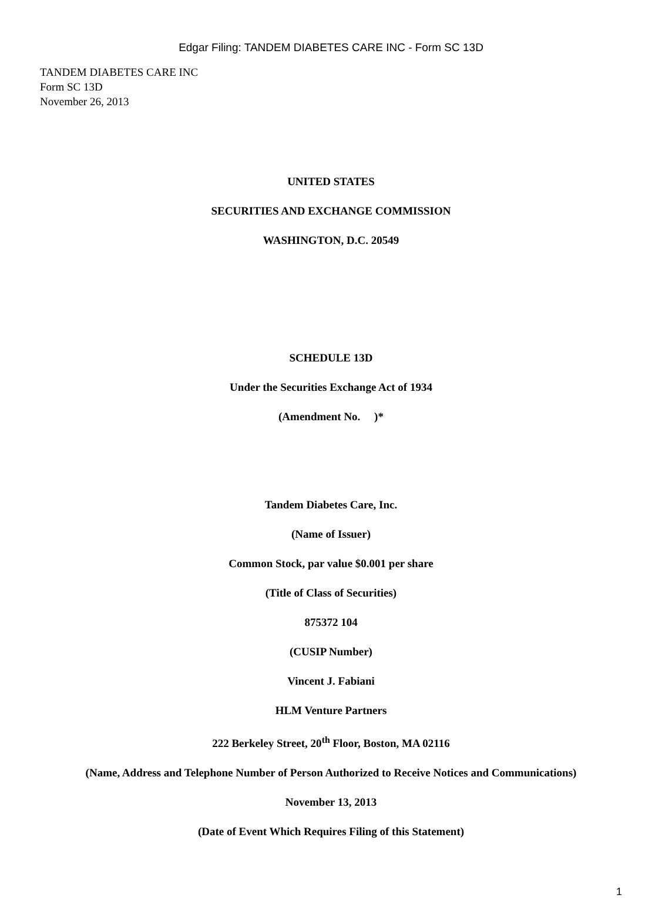Edgar Filing: TANDEM DIABETES CARE INC - Form SC 13D
TANDEM DIABETES CARE INC
Form SC 13D
November 26, 2013
UNITED STATES
SECURITIES AND EXCHANGE COMMISSION
WASHINGTON, D.C. 20549
SCHEDULE 13D
Under the Securities Exchange Act of 1934
(Amendment No. )*
Tandem Diabetes Care, Inc.
(Name of Issuer)
Common Stock, par value $0.001 per share
(Title of Class of Securities)
875372 104
(CUSIP Number)
Vincent J. Fabiani
HLM Venture Partners
222 Berkeley Street, 20<sup>th</sup> Floor, Boston, MA 02116
(Name, Address and Telephone Number of Person Authorized to Receive Notices and Communications)
November 13, 2013
(Date of Event Which Requires Filing of this Statement)
1